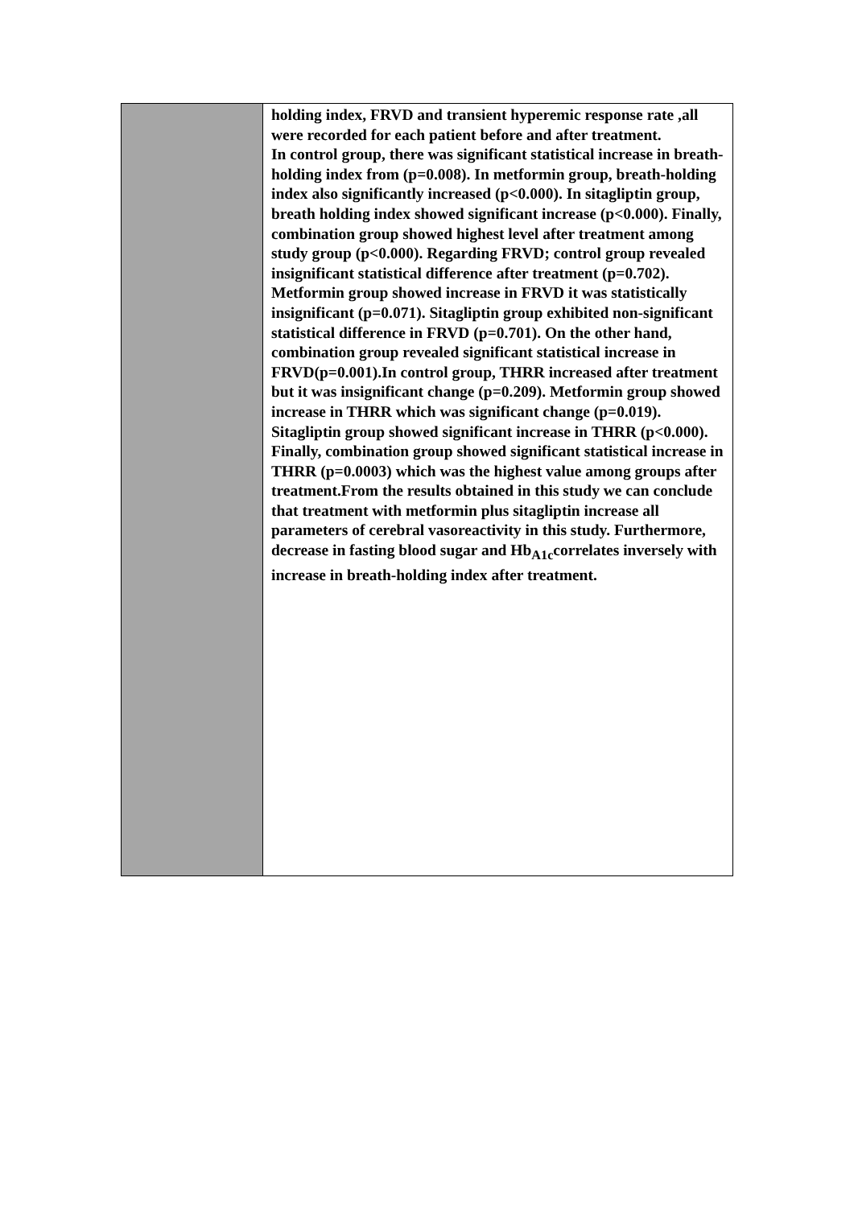| | holding index, FRVD and transient hyperemic response rate ,all were recorded for each patient before and after treatment. In control group, there was significant statistical increase in breath-holding index from (p=0.008). In metformin group, breath-holding index also significantly increased (p<0.000). In sitagliptin group, breath holding index showed significant increase (p<0.000). Finally, combination group showed highest level after treatment among study group (p<0.000). Regarding FRVD; control group revealed insignificant statistical difference after treatment (p=0.702). Metformin group showed increase in FRVD it was statistically insignificant (p=0.071). Sitagliptin group exhibited non-significant statistical difference in FRVD (p=0.701). On the other hand, combination group revealed significant statistical increase in FRVD(p=0.001).In control group, THRR increased after treatment but it was insignificant change (p=0.209). Metformin group showed increase in THRR which was significant change (p=0.019). Sitagliptin group showed significant increase in THRR (p<0.000). Finally, combination group showed significant statistical increase in THRR (p=0.0003) which was the highest value among groups after treatment.From the results obtained in this study we can conclude that treatment with metformin plus sitagliptin increase all parameters of cerebral vasoreactivity in this study. Furthermore, decrease in fasting blood sugar and Hb<sub>A1c</sub>correlates inversely with increase in breath-holding index after treatment. |